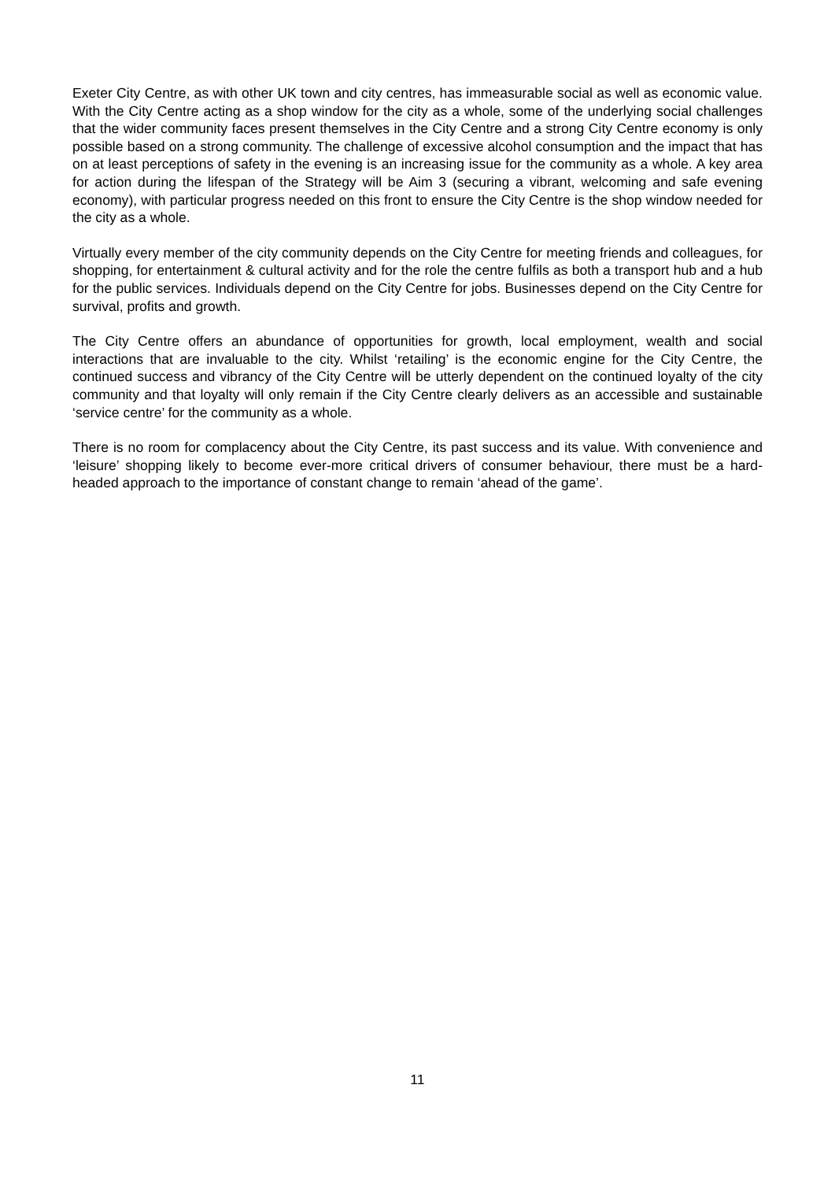Exeter City Centre, as with other UK town and city centres, has immeasurable social as well as economic value. With the City Centre acting as a shop window for the city as a whole, some of the underlying social challenges that the wider community faces present themselves in the City Centre and a strong City Centre economy is only possible based on a strong community. The challenge of excessive alcohol consumption and the impact that has on at least perceptions of safety in the evening is an increasing issue for the community as a whole. A key area for action during the lifespan of the Strategy will be Aim 3 (securing a vibrant, welcoming and safe evening economy), with particular progress needed on this front to ensure the City Centre is the shop window needed for the city as a whole.
Virtually every member of the city community depends on the City Centre for meeting friends and colleagues, for shopping, for entertainment & cultural activity and for the role the centre fulfils as both a transport hub and a hub for the public services. Individuals depend on the City Centre for jobs. Businesses depend on the City Centre for survival, profits and growth.
The City Centre offers an abundance of opportunities for growth, local employment, wealth and social interactions that are invaluable to the city. Whilst ‘retailing’ is the economic engine for the City Centre, the continued success and vibrancy of the City Centre will be utterly dependent on the continued loyalty of the city community and that loyalty will only remain if the City Centre clearly delivers as an accessible and sustainable ‘service centre’ for the community as a whole.
There is no room for complacency about the City Centre, its past success and its value. With convenience and ‘leisure’ shopping likely to become ever-more critical drivers of consumer behaviour, there must be a hard-headed approach to the importance of constant change to remain ‘ahead of the game’.
11